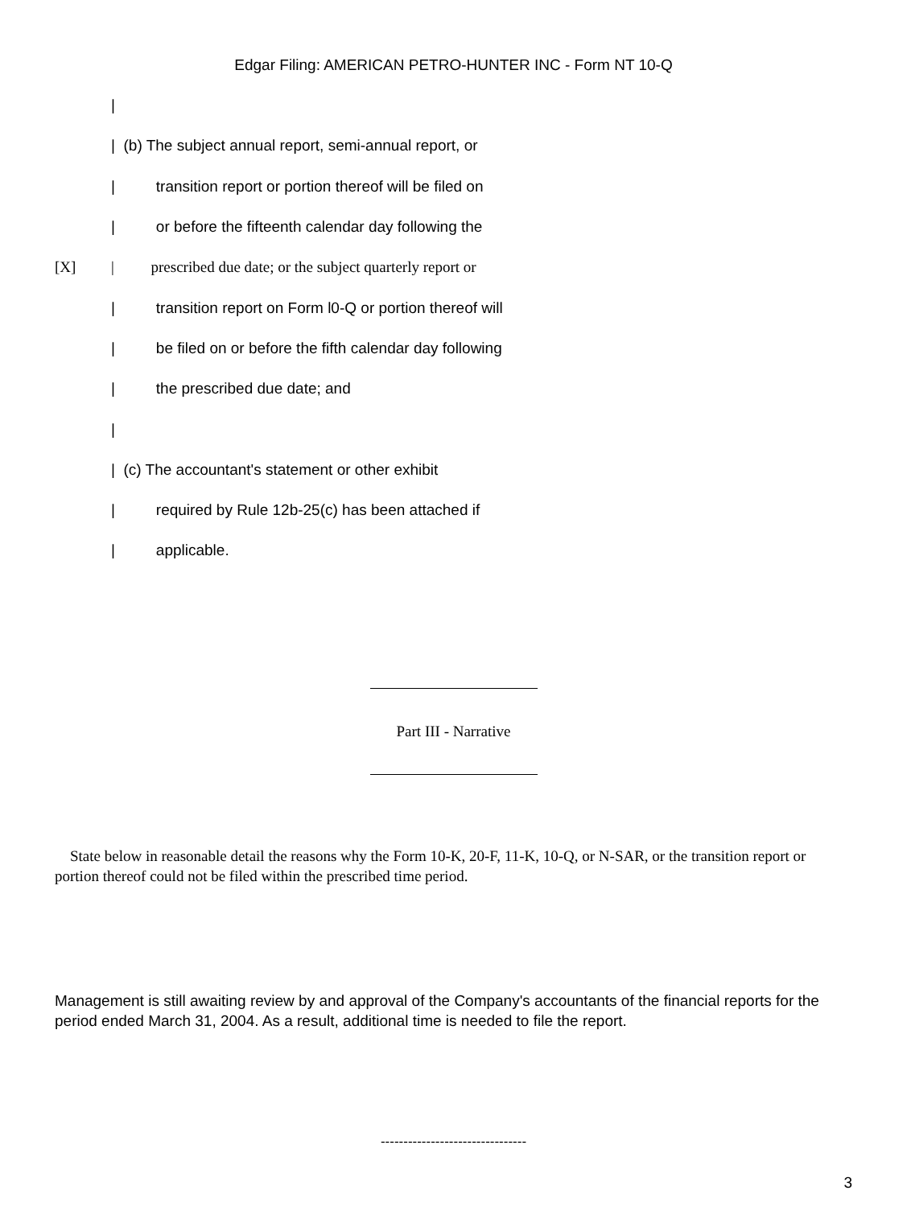Edgar Filing: AMERICAN PETRO-HUNTER INC - Form NT 10-Q
|
| (b) The subject annual report, semi-annual report, or
| transition report or portion thereof will be filed on
| or before the fifteenth calendar day following the
[X] | prescribed due date; or the subject quarterly report or
| transition report on Form l0-Q or portion thereof will
| be filed on or before the fifth calendar day following
| the prescribed due date; and
|
| (c) The accountant's statement or other exhibit
| required by Rule 12b-25(c) has been attached if
| applicable.
Part III - Narrative
State below in reasonable detail the reasons why the Form 10-K, 20-F, 11-K, 10-Q, or N-SAR, or the transition report or portion thereof could not be filed within the prescribed time period.
Management is still awaiting review by and approval of the Company's accountants of the financial reports for the period ended March 31, 2004. As a result, additional time is needed to file the report.
--------------------------------
3